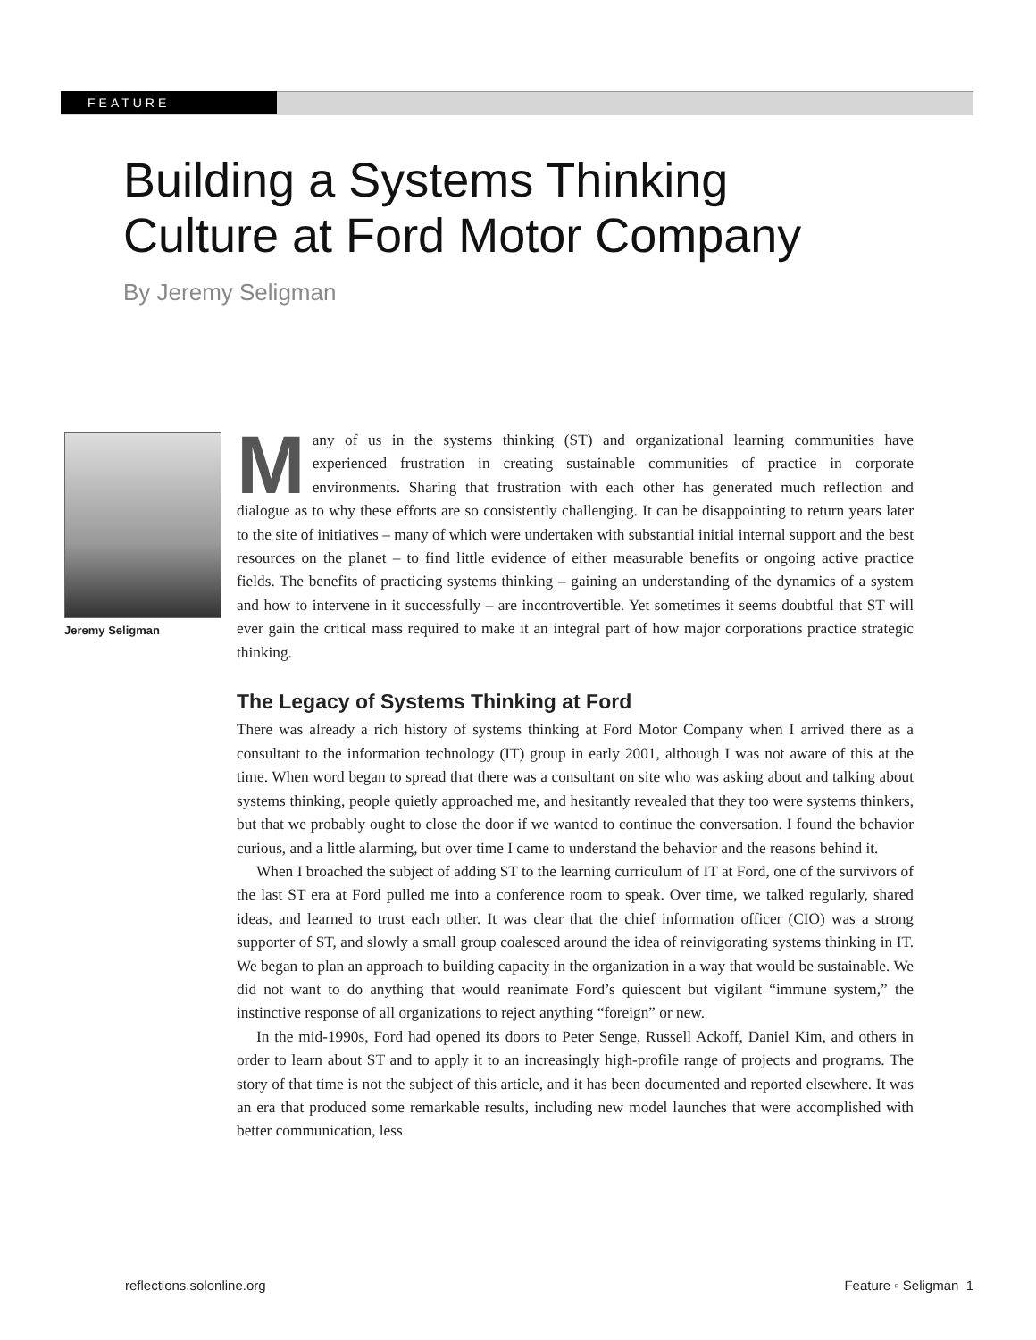FEATURE
Building a Systems Thinking
Culture at Ford Motor Company
By Jeremy Seligman
Jeremy Seligman
Many of us in the systems thinking (ST) and organizational learning communities have experienced frustration in creating sustainable communities of practice in corporate environments. Sharing that frustration with each other has generated much reflection and dialogue as to why these efforts are so consistently challenging. It can be disappointing to return years later to the site of initiatives – many of which were undertaken with substantial initial internal support and the best resources on the planet – to find little evidence of either measurable benefits or ongoing active practice fields. The benefits of practicing systems thinking – gaining an understanding of the dynamics of a system and how to intervene in it successfully – are incontrovertible. Yet sometimes it seems doubtful that ST will ever gain the critical mass required to make it an integral part of how major corporations practice strategic thinking.
The Legacy of Systems Thinking at Ford
There was already a rich history of systems thinking at Ford Motor Company when I arrived there as a consultant to the information technology (IT) group in early 2001, although I was not aware of this at the time. When word began to spread that there was a consultant on site who was asking about and talking about systems thinking, people quietly approached me, and hesitantly revealed that they too were systems thinkers, but that we probably ought to close the door if we wanted to continue the conversation. I found the behavior curious, and a little alarming, but over time I came to understand the behavior and the reasons behind it.
When I broached the subject of adding ST to the learning curriculum of IT at Ford, one of the survivors of the last ST era at Ford pulled me into a conference room to speak. Over time, we talked regularly, shared ideas, and learned to trust each other. It was clear that the chief information officer (CIO) was a strong supporter of ST, and slowly a small group coalesced around the idea of reinvigorating systems thinking in IT. We began to plan an approach to building capacity in the organization in a way that would be sustainable. We did not want to do anything that would reanimate Ford’s quiescent but vigilant “immune system,” the instinctive response of all organizations to reject anything “foreign” or new.
In the mid-1990s, Ford had opened its doors to Peter Senge, Russell Ackoff, Daniel Kim, and others in order to learn about ST and to apply it to an increasingly high-profile range of projects and programs. The story of that time is not the subject of this article, and it has been documented and reported elsewhere. It was an era that produced some remarkable results, including new model launches that were accomplished with better communication, less
reflections.solonline.org Feature ▫ Seligman 1